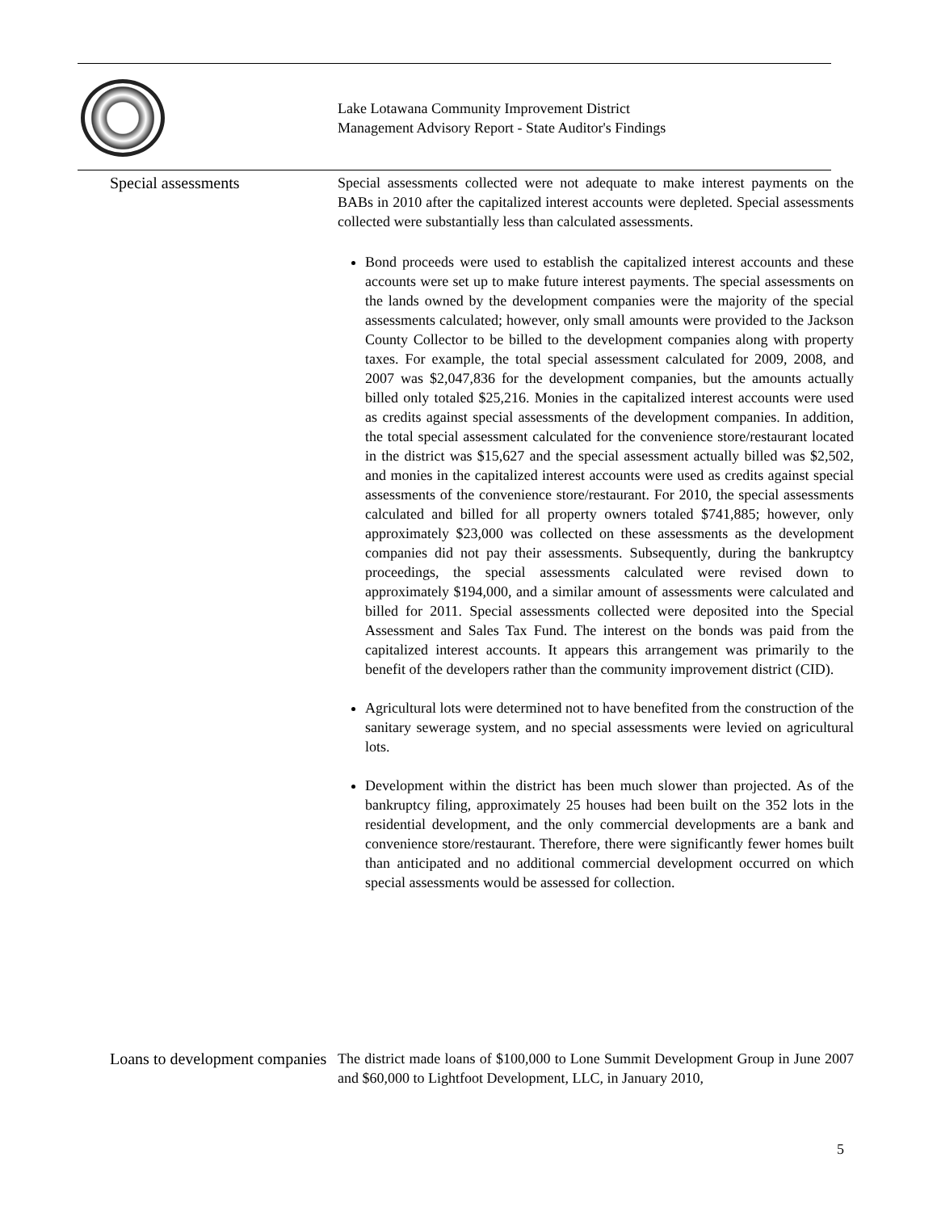Lake Lotawana Community Improvement District
Management Advisory Report - State Auditor's Findings
Special assessments Special assessments collected were not adequate to make interest payments on the BABs in 2010 after the capitalized interest accounts were depleted. Special assessments collected were substantially less than calculated assessments.
Bond proceeds were used to establish the capitalized interest accounts and these accounts were set up to make future interest payments. The special assessments on the lands owned by the development companies were the majority of the special assessments calculated; however, only small amounts were provided to the Jackson County Collector to be billed to the development companies along with property taxes. For example, the total special assessment calculated for 2009, 2008, and 2007 was $2,047,836 for the development companies, but the amounts actually billed only totaled $25,216. Monies in the capitalized interest accounts were used as credits against special assessments of the development companies. In addition, the total special assessment calculated for the convenience store/restaurant located in the district was $15,627 and the special assessment actually billed was $2,502, and monies in the capitalized interest accounts were used as credits against special assessments of the convenience store/restaurant. For 2010, the special assessments calculated and billed for all property owners totaled $741,885; however, only approximately $23,000 was collected on these assessments as the development companies did not pay their assessments. Subsequently, during the bankruptcy proceedings, the special assessments calculated were revised down to approximately $194,000, and a similar amount of assessments were calculated and billed for 2011. Special assessments collected were deposited into the Special Assessment and Sales Tax Fund. The interest on the bonds was paid from the capitalized interest accounts. It appears this arrangement was primarily to the benefit of the developers rather than the community improvement district (CID).
Agricultural lots were determined not to have benefited from the construction of the sanitary sewerage system, and no special assessments were levied on agricultural lots.
Development within the district has been much slower than projected. As of the bankruptcy filing, approximately 25 houses had been built on the 352 lots in the residential development, and the only commercial developments are a bank and convenience store/restaurant. Therefore, there were significantly fewer homes built than anticipated and no additional commercial development occurred on which special assessments would be assessed for collection.
Loans to development companies
The district made loans of $100,000 to Lone Summit Development Group in June 2007 and $60,000 to Lightfoot Development, LLC, in January 2010,
5